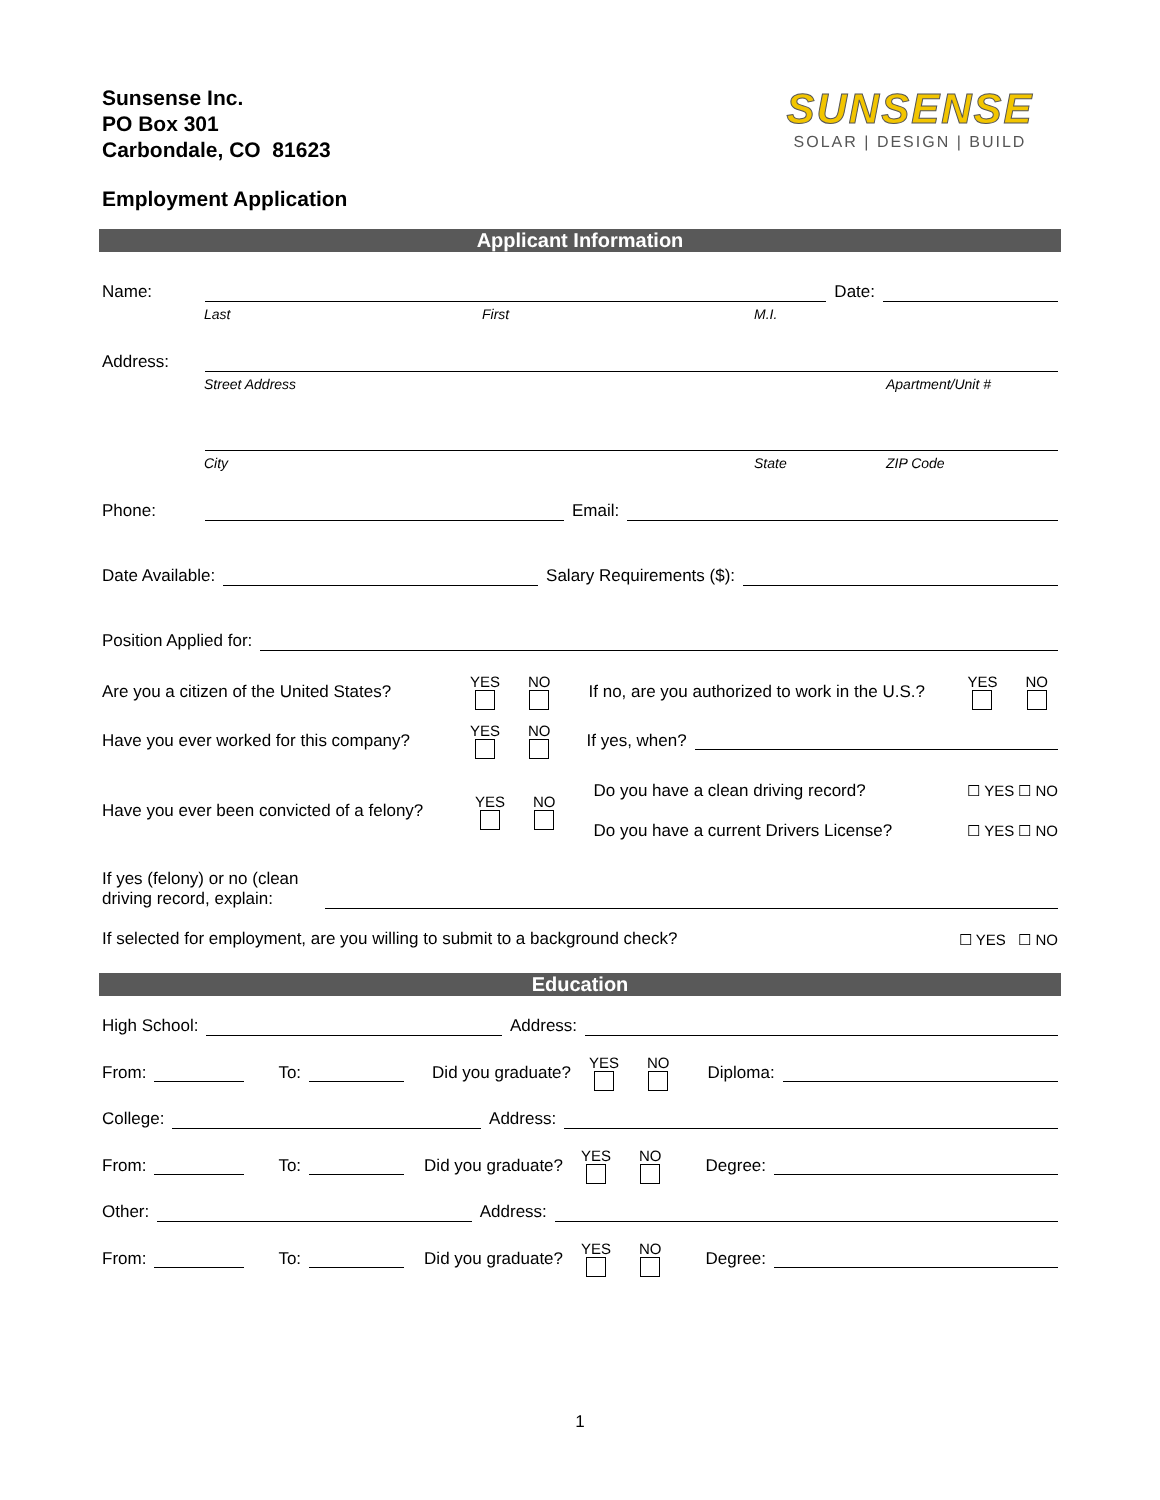Sunsense Inc.
PO Box 301
Carbondale, CO 81623
SUNSENSE
SOLAR | DESIGN | BUILD
Employment Application
Applicant Information
Name:
Date:
Last First M.I.
Address:
Street Address Apartment/Unit #
City State ZIP Code
Phone:
Email:
Date Available:
Salary Requirements ($):
Position Applied for:
Are you a citizen of the United States? YES NO If no, are you authorized to work in the U.S.? YES NO
Have you ever worked for this company? YES NO If yes, when?
Have you ever been convicted of a felony? YES NO
Do you have a clean driving record? ☐ YES ☐ NO
Do you have a current Drivers License? ☐ YES ☐ NO
If yes (felony) or no (clean driving record, explain:
If selected for employment, are you willing to submit to a background check? ☐ YES ☐ NO
Education
High School:
Address:
From: To: Did you graduate? YES NO Diploma:
College:
Address:
From: To: Did you graduate? YES NO Degree:
Other:
Address:
From: To: Did you graduate? YES NO Degree:
1